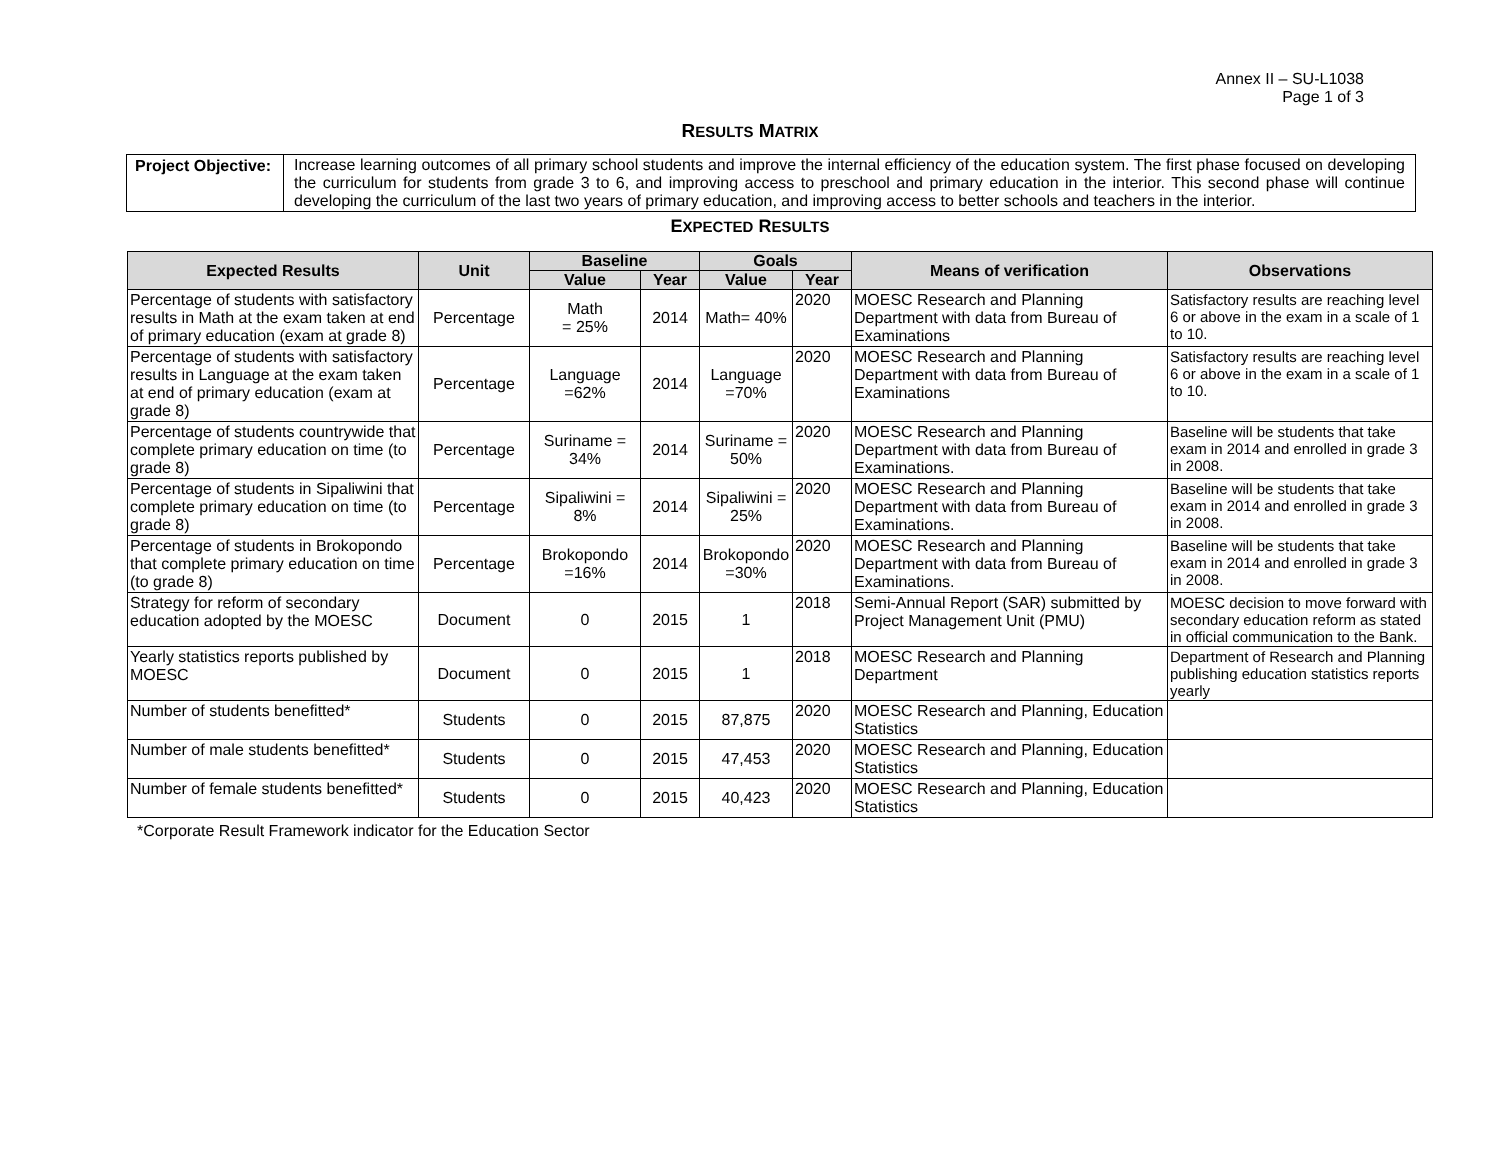Annex II – SU-L1038
Page 1 of 3
RESULTS MATRIX
| Project Objective: | Increase learning outcomes of all primary school students and improve the internal efficiency of the education system. The first phase focused on developing the curriculum for students from grade 3 to 6, and improving access to preschool and primary education in the interior. This second phase will continue developing the curriculum of the last two years of primary education, and improving access to better schools and teachers in the interior. |
EXPECTED RESULTS
| Expected Results | Unit | Baseline | | Goals | | Means of verification | Observations |
| --- | --- | --- | --- | --- | --- | --- | --- |
| | | Value | Year | Value | Year | | |
| Percentage of students with satisfactory results in Math at the exam taken at end of primary education (exam at grade 8) | Percentage | Math = 25% | 2014 | Math= 40% | 2020 | MOESC Research and Planning Department with data from Bureau of Examinations | Satisfactory results are reaching level 6 or above in the exam in a scale of 1 to 10. |
| Percentage of students with satisfactory results in Language at the exam taken at end of primary education (exam at grade 8) | Percentage | Language =62% | 2014 | Language =70% | 2020 | MOESC Research and Planning Department with data from Bureau of Examinations | Satisfactory results are reaching level 6 or above in the exam in a scale of 1 to 10. |
| Percentage of students countrywide that complete primary education on time (to grade 8) | Percentage | Suriname = 34% | 2014 | Suriname = 50% | 2020 | MOESC Research and Planning Department with data from Bureau of Examinations. | Baseline will be students that take exam in 2014 and enrolled in grade 3 in 2008. |
| Percentage of students in Sipaliwini that complete primary education on time (to grade 8) | Percentage | Sipaliwini = 8% | 2014 | Sipaliwini = 25% | 2020 | MOESC Research and Planning Department with data from Bureau of Examinations. | Baseline will be students that take exam in 2014 and enrolled in grade 3 in 2008. |
| Percentage of students in Brokopondo that complete primary education on time (to grade 8) | Percentage | Brokopondo =16% | 2014 | Brokopondo =30% | 2020 | MOESC Research and Planning Department with data from Bureau of Examinations. | Baseline will be students that take exam in 2014 and enrolled in grade 3 in 2008. |
| Strategy for reform of secondary education adopted by the MOESC | Document | 0 | 2015 | 1 | 2018 | Semi-Annual Report (SAR) submitted by Project Management Unit (PMU) | MOESC decision to move forward with secondary education reform as stated in official communication to the Bank. |
| Yearly statistics reports published by MOESC | Document | 0 | 2015 | 1 | 2018 | MOESC Research and Planning Department | Department of Research and Planning publishing education statistics reports yearly |
| Number of students benefitted* | Students | 0 | 2015 | 87,875 | 2020 | MOESC Research and Planning, Education Statistics | |
| Number of male students benefitted* | Students | 0 | 2015 | 47,453 | 2020 | MOESC Research and Planning, Education Statistics | |
| Number of female students benefitted* | Students | 0 | 2015 | 40,423 | 2020 | MOESC Research and Planning, Education Statistics | |
*Corporate Result Framework indicator for the Education Sector